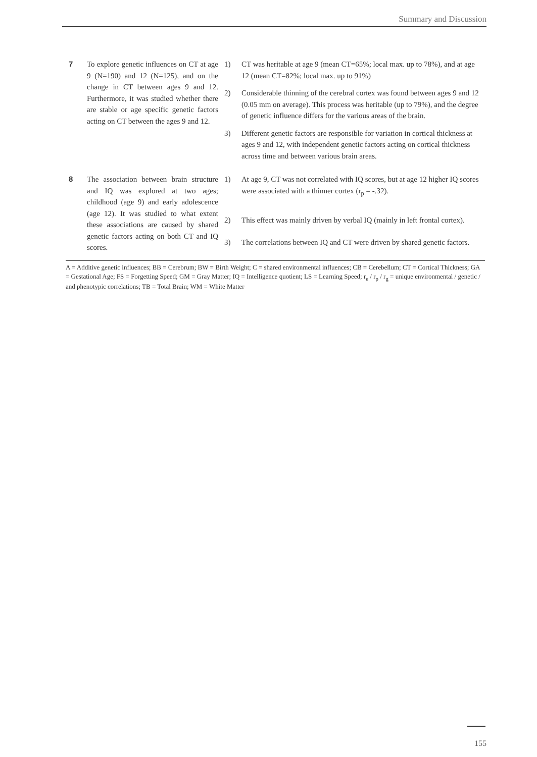Summary and Discussion
| 7 | To explore genetic influences on CT at age 9 (N=190) and 12 (N=125), and on the change in CT between ages 9 and 12. Furthermore, it was studied whether there are stable or age specific genetic factors acting on CT between the ages 9 and 12. | 1) | CT was heritable at age 9 (mean CT=65%; local max. up to 78%), and at age 12 (mean CT=82%; local max. up to 91%) |
| | | 2) | Considerable thinning of the cerebral cortex was found between ages 9 and 12 (0.05 mm on average). This process was heritable (up to 79%), and the degree of genetic influence differs for the various areas of the brain. |
| | | 3) | Different genetic factors are responsible for variation in cortical thickness at ages 9 and 12, with independent genetic factors acting on cortical thickness across time and between various brain areas. |
| 8 | The association between brain structure and IQ was explored at two ages; childhood (age 9) and early adolescence (age 12). It was studied to what extent these associations are caused by shared genetic factors acting on both CT and IQ scores. | 1) | At age 9, CT was not correlated with IQ scores, but at age 12 higher IQ scores were associated with a thinner cortex (r<sub>p</sub> = -.32). |
| | | 2) | This effect was mainly driven by verbal IQ (mainly in left frontal cortex). |
| | | 3) | The correlations between IQ and CT were driven by shared genetic factors. |
A = Additive genetic influences; BB = Cerebrum; BW = Birth Weight; C = shared environmental influences; CB = Cerebellum; CT = Cortical Thickness; GA = Gestational Age; FS = Forgetting Speed; GM = Gray Matter; IQ = Intelligence quotient; LS = Learning Speed; r<sub>e</sub> / r<sub>p</sub> / r<sub>g</sub> = unique environmental / genetic / and phenotypic correlations; TB = Total Brain; WM = White Matter
155